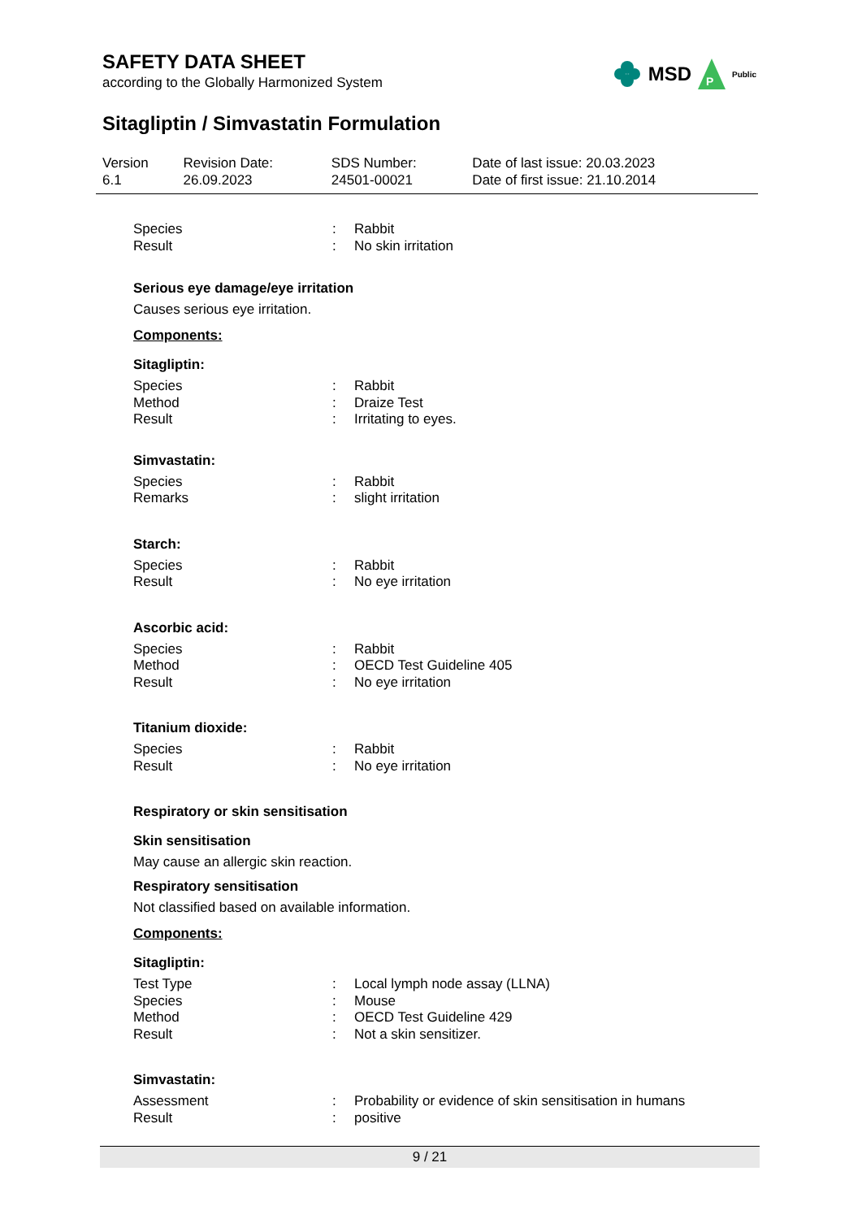SAFETY DATA SHEET
according to the Globally Harmonized System
Sitagliptin / Simvastatin Formulation
| Version 6.1 | Revision Date: 26.09.2023 | SDS Number: 24501-00021 | Date of last issue: 20.03.2023 Date of first issue: 21.10.2014 |
MSD
P
Public
| Species | : | Rabbit |
| Result | : | No skin irritation |
Serious eye damage/eye irritation
Causes serious eye irritation.
Components:
Sitagliptin:
| Species | : | Rabbit |
| Method | : | Draize Test |
| Result | : | Irritating to eyes. |
Simvastatin:
| Species | : | Rabbit |
| Remarks | : | slight irritation |
Starch:
| Species | : | Rabbit |
| Result | : | No eye irritation |
Ascorbic acid:
| Species | : | Rabbit |
| Method | : | OECD Test Guideline 405 |
| Result | : | No eye irritation |
Titanium dioxide:
| Species | : | Rabbit |
| Result | : | No eye irritation |
Respiratory or skin sensitisation
Skin sensitisation
May cause an allergic skin reaction.
Respiratory sensitisation
Not classified based on available information.
Components:
Sitagliptin:
| Test Type | : | Local lymph node assay (LLNA) |
| Species | : | Mouse |
| Method | : | OECD Test Guideline 429 |
| Result | : | Not a skin sensitizer. |
Simvastatin:
| Assessment | : | Probability or evidence of skin sensitisation in humans |
| Result | : | positive |
9 / 21